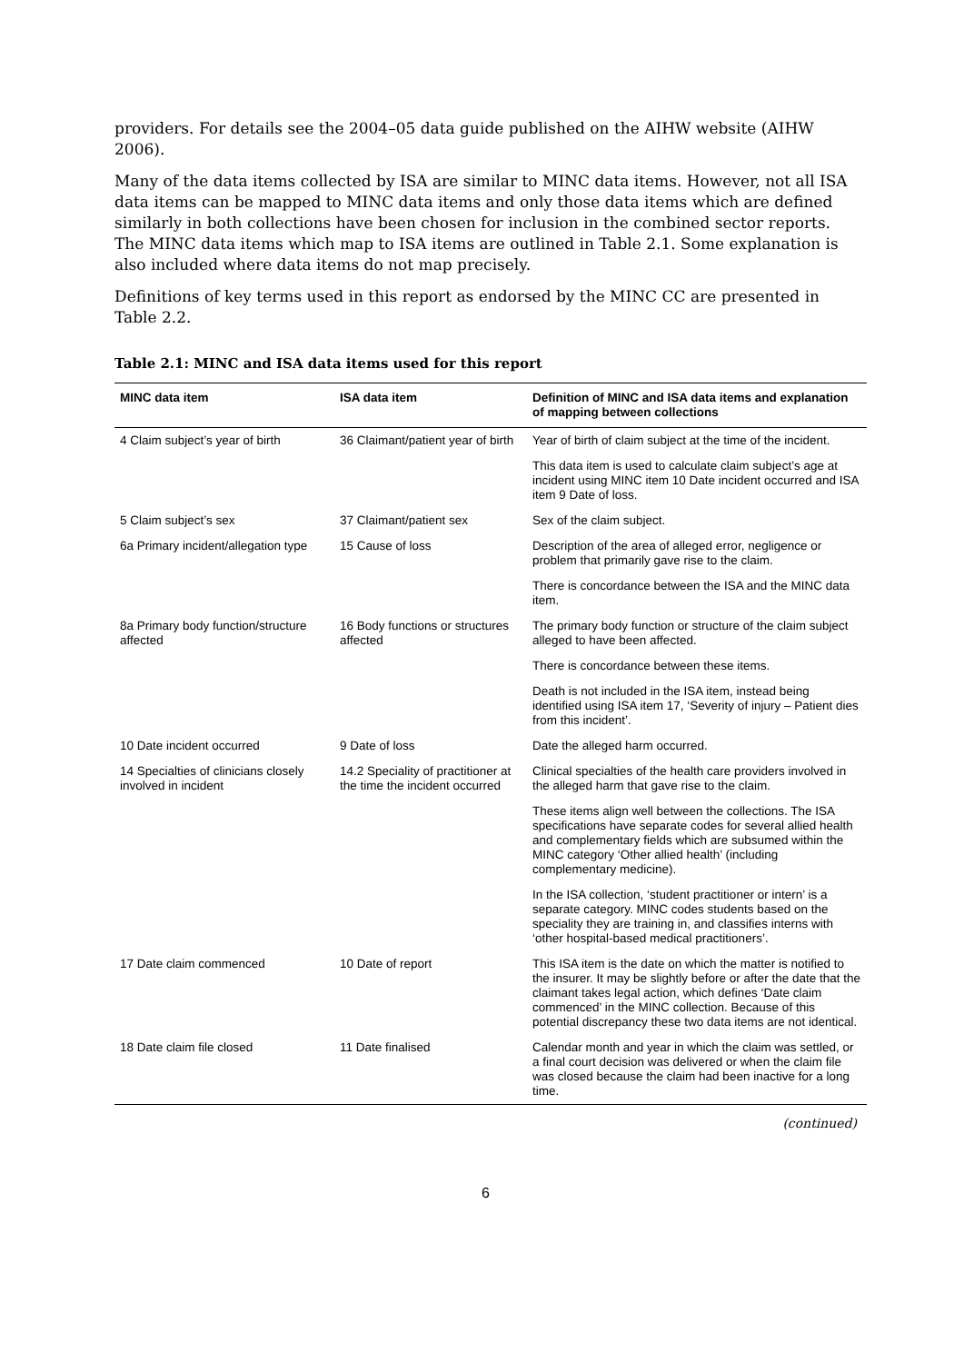providers. For details see the 2004–05 data guide published on the AIHW website (AIHW 2006).
Many of the data items collected by ISA are similar to MINC data items. However, not all ISA data items can be mapped to MINC data items and only those data items which are defined similarly in both collections have been chosen for inclusion in the combined sector reports. The MINC data items which map to ISA items are outlined in Table 2.1. Some explanation is also included where data items do not map precisely.
Definitions of key terms used in this report as endorsed by the MINC CC are presented in Table 2.2.
Table 2.1: MINC and ISA data items used for this report
| MINC data item | ISA data item | Definition of MINC and ISA data items and explanation of mapping between collections |
| --- | --- | --- |
| 4 Claim subject’s year of birth | 36 Claimant/patient year of birth | Year of birth of claim subject at the time of the incident. |
| | | This data item is used to calculate claim subject’s age at incident using MINC item 10 Date incident occurred and ISA item 9 Date of loss. |
| 5 Claim subject’s sex | 37 Claimant/patient sex | Sex of the claim subject. |
| 6a Primary incident/allegation type | 15 Cause of loss | Description of the area of alleged error, negligence or problem that primarily gave rise to the claim. |
| | | There is concordance between the ISA and the MINC data item. |
| 8a Primary body function/structure affected | 16 Body functions or structures affected | The primary body function or structure of the claim subject alleged to have been affected. |
| | | There is concordance between these items. |
| | | Death is not included in the ISA item, instead being identified using ISA item 17, ‘Severity of injury – Patient dies from this incident’. |
| 10 Date incident occurred | 9 Date of loss | Date the alleged harm occurred. |
| 14 Specialties of clinicians closely involved in incident | 14.2 Speciality of practitioner at the time the incident occurred | Clinical specialties of the health care providers involved in the alleged harm that gave rise to the claim. |
| | | These items align well between the collections. The ISA specifications have separate codes for several allied health and complementary fields which are subsumed within the MINC category ‘Other allied health’ (including complementary medicine). |
| | | In the ISA collection, ‘student practitioner or intern’ is a separate category. MINC codes students based on the speciality they are training in, and classifies interns with ‘other hospital-based medical practitioners’. |
| 17 Date claim commenced | 10 Date of report | This ISA item is the date on which the matter is notified to the insurer. It may be slightly before or after the date that the claimant takes legal action, which defines ‘Date claim commenced’ in the MINC collection. Because of this potential discrepancy these two data items are not identical. |
| 18 Date claim file closed | 11 Date finalised | Calendar month and year in which the claim was settled, or a final court decision was delivered or when the claim file was closed because the claim had been inactive for a long time. |
(continued)
6